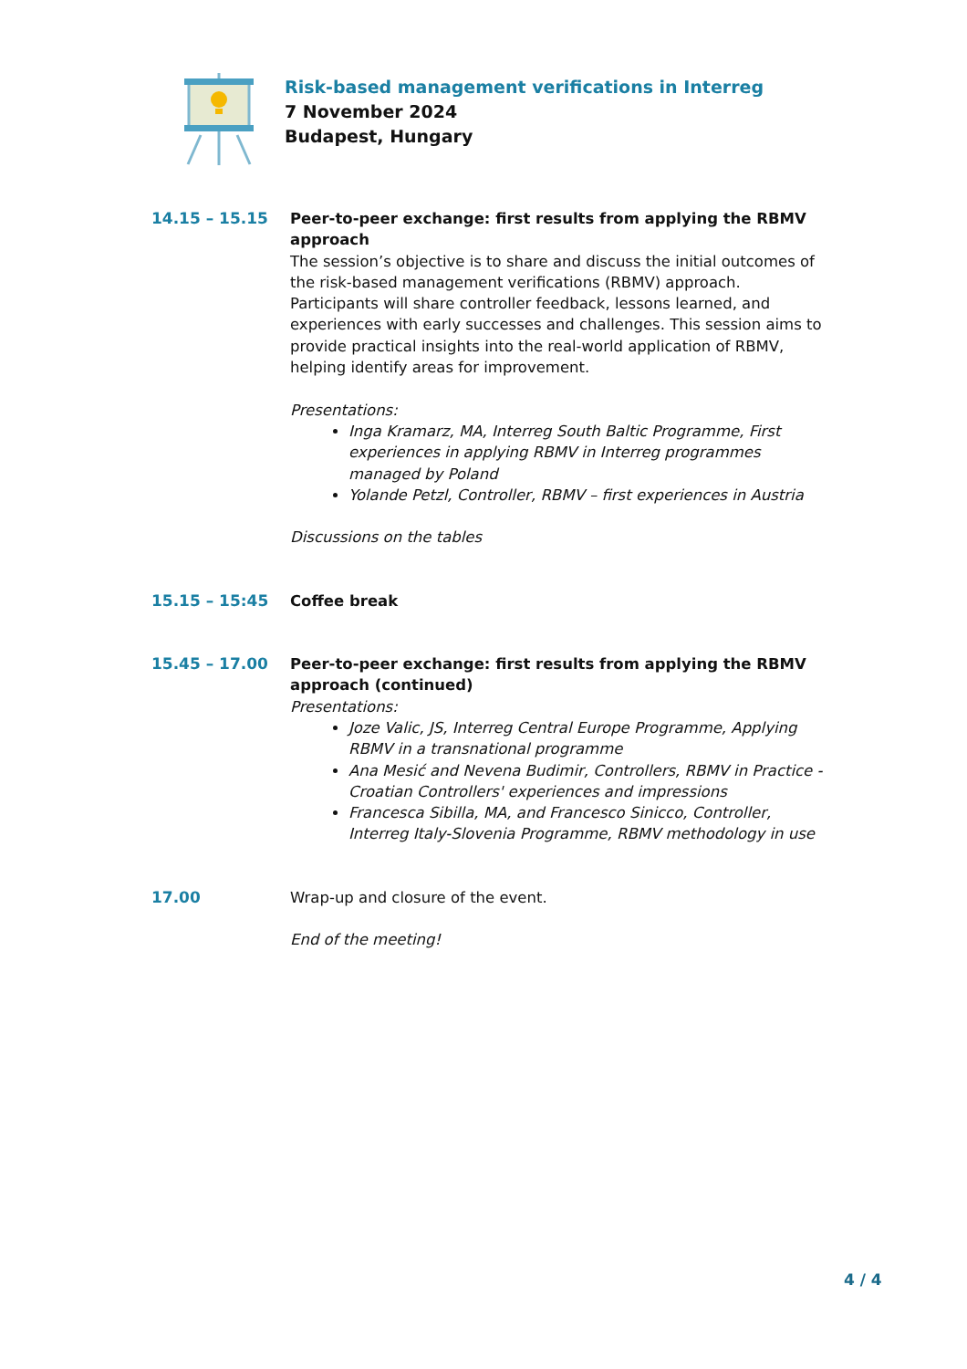Risk-based management verifications in Interreg
7 November 2024
Budapest, Hungary
14.15 – 15.15 Peer-to-peer exchange: first results from applying the RBMV approach
The session’s objective is to share and discuss the initial outcomes of the risk-based management verifications (RBMV) approach. Participants will share controller feedback, lessons learned, and experiences with early successes and challenges. This session aims to provide practical insights into the real-world application of RBMV, helping identify areas for improvement.
Presentations:
Inga Kramarz, MA, Interreg South Baltic Programme, First experiences in applying RBMV in Interreg programmes managed by Poland
Yolande Petzl, Controller, RBMV – first experiences in Austria
Discussions on the tables
15.15 – 15:45 Coffee break
15.45 – 17.00 Peer-to-peer exchange: first results from applying the RBMV approach (continued)
Presentations:
Joze Valic, JS, Interreg Central Europe Programme, Applying RBMV in a transnational programme
Ana Mesić and Nevena Budimir, Controllers, RBMV in Practice - Croatian Controllers' experiences and impressions
Francesca Sibilla, MA, and Francesco Sinicco, Controller, Interreg Italy-Slovenia Programme, RBMV methodology in use
17.00 Wrap-up and closure of the event.
End of the meeting!
4 / 4